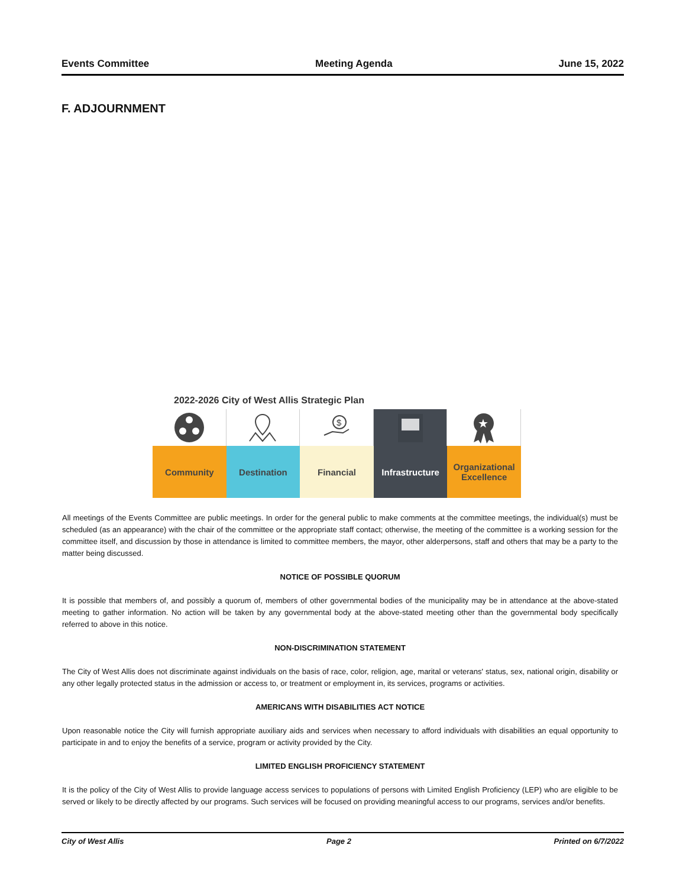Events Committee Meeting Agenda June 15, 2022
F. ADJOURNMENT
2022-2026 City of West Allis Strategic Plan
$
★
Community Destination Financial Infrastructure Organizational
Excellence
All meetings of the Events Committee are public meetings. In order for the general public to make comments at the committee meetings, the individual(s) must be scheduled (as an appearance) with the chair of the committee or the appropriate staff contact; otherwise, the meeting of the committee is a working session for the committee itself, and discussion by those in attendance is limited to committee members, the mayor, other alderpersons, staff and others that may be a party to the matter being discussed.
NOTICE OF POSSIBLE QUORUM
It is possible that members of, and possibly a quorum of, members of other governmental bodies of the municipality may be in attendance at the above-stated meeting to gather information. No action will be taken by any governmental body at the above-stated meeting other than the governmental body specifically referred to above in this notice.
NON-DISCRIMINATION STATEMENT
The City of West Allis does not discriminate against individuals on the basis of race, color, religion, age, marital or veterans' status, sex, national origin, disability or any other legally protected status in the admission or access to, or treatment or employment in, its services, programs or activities.
AMERICANS WITH DISABILITIES ACT NOTICE
Upon reasonable notice the City will furnish appropriate auxiliary aids and services when necessary to afford individuals with disabilities an equal opportunity to participate in and to enjoy the benefits of a service, program or activity provided by the City.
LIMITED ENGLISH PROFICIENCY STATEMENT
It is the policy of the City of West Allis to provide language access services to populations of persons with Limited English Proficiency (LEP) who are eligible to be served or likely to be directly affected by our programs. Such services will be focused on providing meaningful access to our programs, services and/or benefits.
City of West Allis Page 2 Printed on 6/7/2022